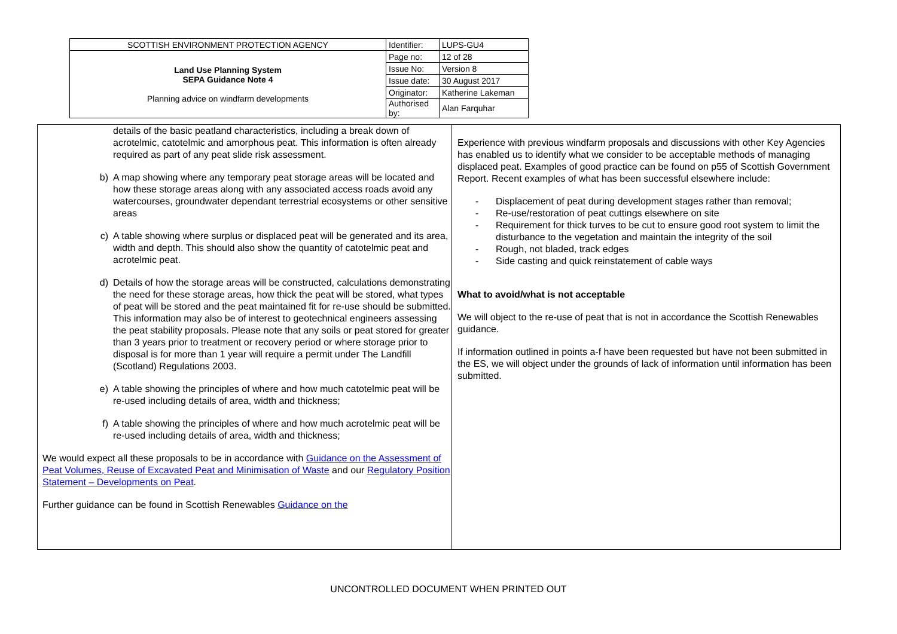| SCOTTISH ENVIRONMENT PROTECTION AGENCY | Identifier: | LUPS-GU4 |
| Land Use Planning System SEPA Guidance Note 4 Planning advice on windfarm developments | Page no: | 12 of 28 |
| | Issue No: | Version 8 |
| | Issue date: | 30 August 2017 |
| | Originator: | Katherine Lakeman |
| | Authorised by: | Alan Farquhar |
details of the basic peatland characteristics, including a break down of acrotelmic, catotelmic and amorphous peat. This information is often already required as part of any peat slide risk assessment.
b) A map showing where any temporary peat storage areas will be located and how these storage areas along with any associated access roads avoid any watercourses, groundwater dependant terrestrial ecosystems or other sensitive areas
c) A table showing where surplus or displaced peat will be generated and its area, width and depth. This should also show the quantity of catotelmic peat and acrotelmic peat.
d) Details of how the storage areas will be constructed, calculations demonstrating the need for these storage areas, how thick the peat will be stored, what types of peat will be stored and the peat maintained fit for re-use should be submitted. This information may also be of interest to geotechnical engineers assessing the peat stability proposals. Please note that any soils or peat stored for greater than 3 years prior to treatment or recovery period or where storage prior to disposal is for more than 1 year will require a permit under The Landfill (Scotland) Regulations 2003.
e) A table showing the principles of where and how much catotelmic peat will be re-used including details of area, width and thickness;
f) A table showing the principles of where and how much acrotelmic peat will be re-used including details of area, width and thickness;
We would expect all these proposals to be in accordance with Guidance on the Assessment of Peat Volumes, Reuse of Excavated Peat and Minimisation of Waste and our Regulatory Position Statement – Developments on Peat.
Further guidance can be found in Scottish Renewables Guidance on the
Experience with previous windfarm proposals and discussions with other Key Agencies has enabled us to identify what we consider to be acceptable methods of managing displaced peat. Examples of good practice can be found on p55 of Scottish Government Report. Recent examples of what has been successful elsewhere include:
- Displacement of peat during development stages rather than removal;
- Re-use/restoration of peat cuttings elsewhere on site
- Requirement for thick turves to be cut to ensure good root system to limit the disturbance to the vegetation and maintain the integrity of the soil
- Rough, not bladed, track edges
- Side casting and quick reinstatement of cable ways
What to avoid/what is not acceptable
We will object to the re-use of peat that is not in accordance the Scottish Renewables guidance.
If information outlined in points a-f have been requested but have not been submitted in the ES, we will object under the grounds of lack of information until information has been submitted.
UNCONTROLLED DOCUMENT WHEN PRINTED OUT